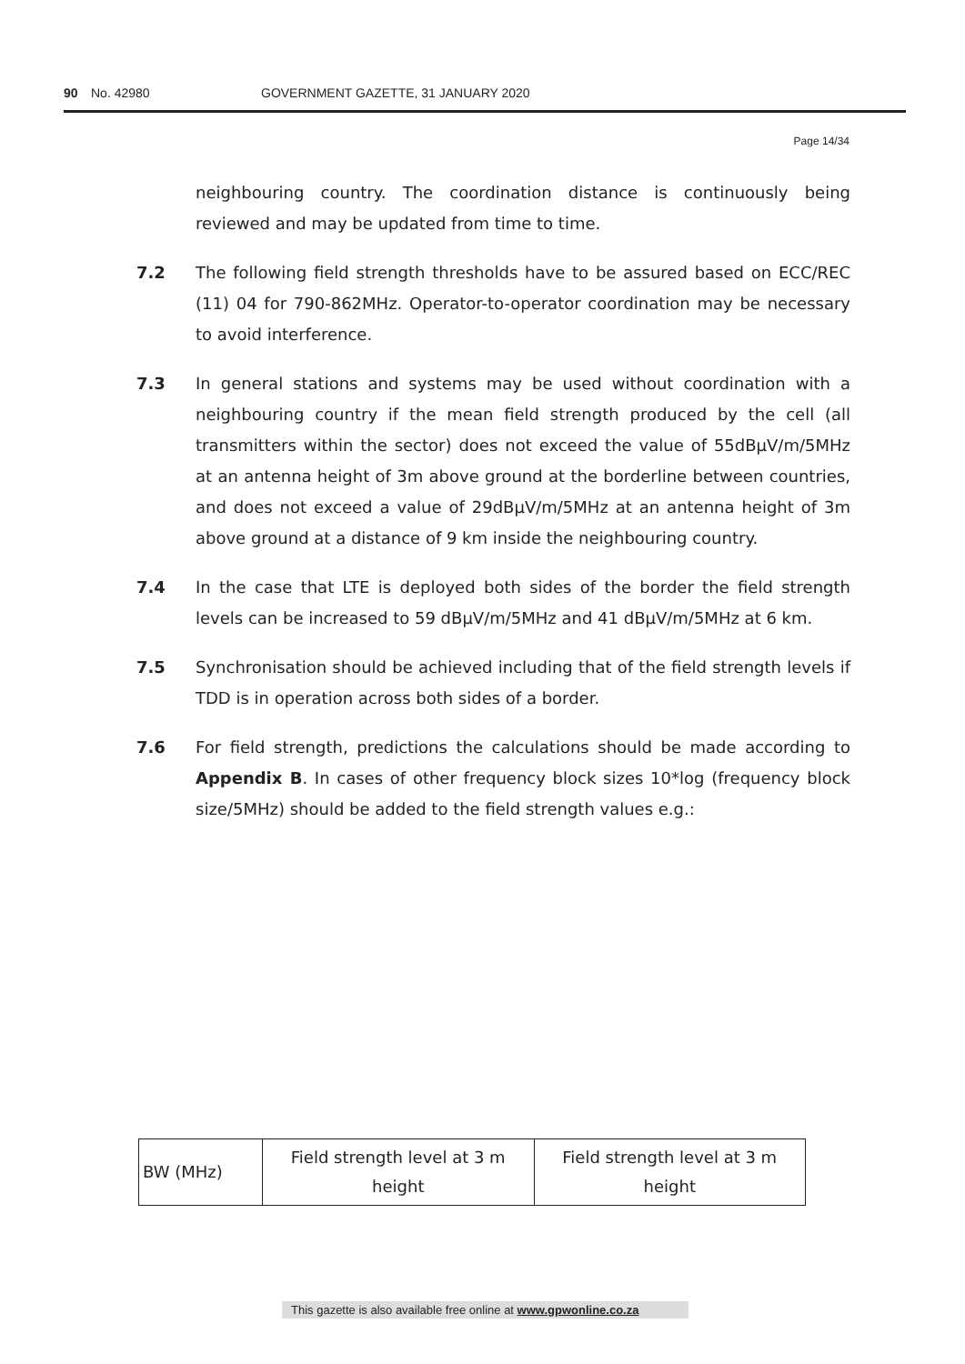90 No. 42980 GOVERNMENT GAZETTE, 31 JANUARY 2020
Page 14/34
neighbouring country. The coordination distance is continuously being reviewed and may be updated from time to time.
7.2 The following field strength thresholds have to be assured based on ECC/REC (11) 04 for 790-862MHz. Operator-to-operator coordination may be necessary to avoid interference.
7.3 In general stations and systems may be used without coordination with a neighbouring country if the mean field strength produced by the cell (all transmitters within the sector) does not exceed the value of 55dBμV/m/5MHz at an antenna height of 3m above ground at the borderline between countries, and does not exceed a value of 29dBμV/m/5MHz at an antenna height of 3m above ground at a distance of 9 km inside the neighbouring country.
7.4 In the case that LTE is deployed both sides of the border the field strength levels can be increased to 59 dBμV/m/5MHz and 41 dBμV/m/5MHz at 6 km.
7.5 Synchronisation should be achieved including that of the field strength levels if TDD is in operation across both sides of a border.
7.6 For field strength, predictions the calculations should be made according to Appendix B. In cases of other frequency block sizes 10*log (frequency block size/5MHz) should be added to the field strength values e.g.:
| BW (MHz) | Field strength level at 3 m height | Field strength level at 3 m height |
This gazette is also available free online at www.gpwonline.co.za